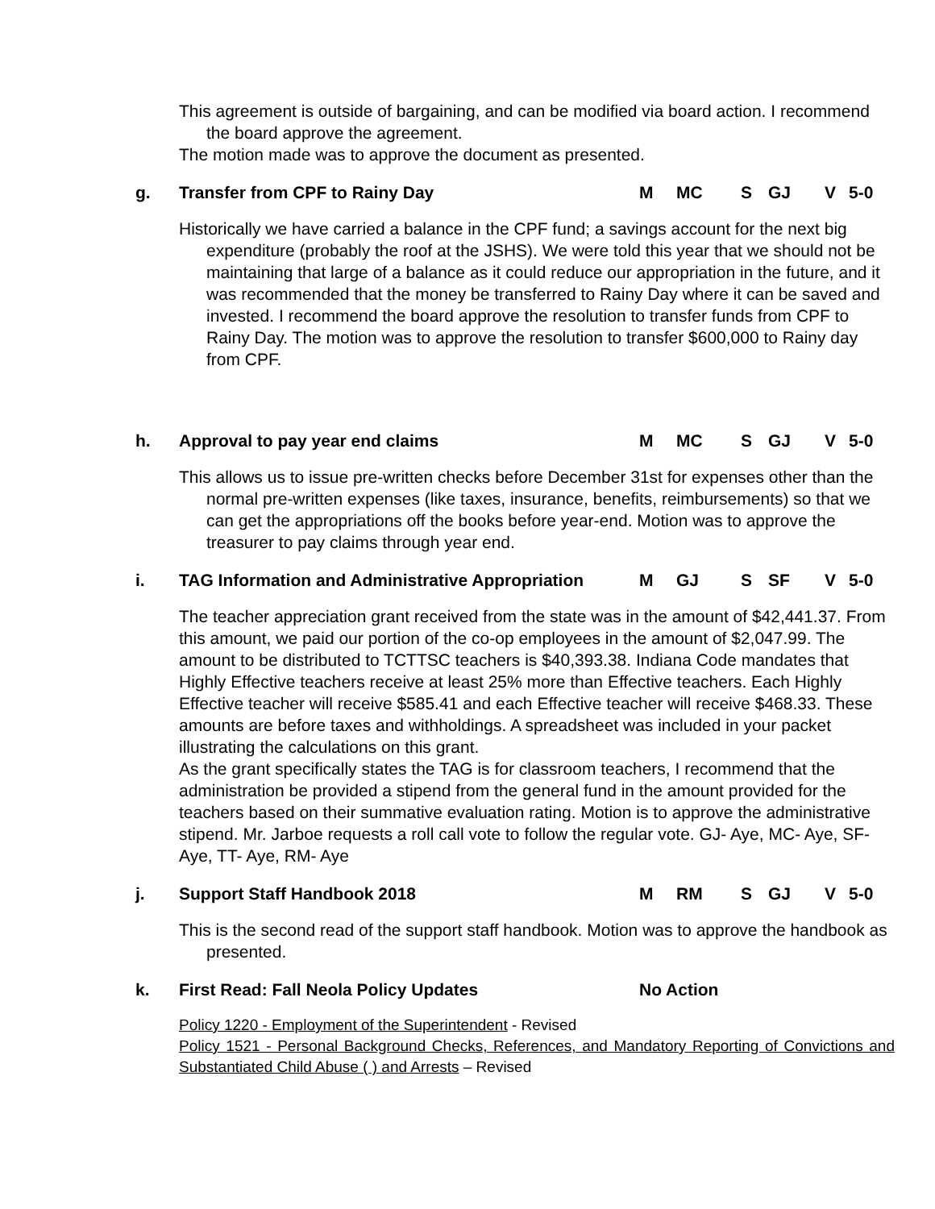This agreement is outside of bargaining, and can be modified via board action. I recommend the board approve the agreement.
The motion made was to approve the document as presented.
g. Transfer from CPF to Rainy Day M MC S GJ V 5-0
Historically we have carried a balance in the CPF fund; a savings account for the next big expenditure (probably the roof at the JSHS). We were told this year that we should not be maintaining that large of a balance as it could reduce our appropriation in the future, and it was recommended that the money be transferred to Rainy Day where it can be saved and invested. I recommend the board approve the resolution to transfer funds from CPF to Rainy Day. The motion was to approve the resolution to transfer $600,000 to Rainy day from CPF.
h. Approval to pay year end claims M MC S GJ V 5-0
This allows us to issue pre-written checks before December 31st for expenses other than the normal pre-written expenses (like taxes, insurance, benefits, reimbursements) so that we can get the appropriations off the books before year-end. Motion was to approve the treasurer to pay claims through year end.
i. TAG Information and Administrative Appropriation M GJ S SF V 5-0
The teacher appreciation grant received from the state was in the amount of $42,441.37. From this amount, we paid our portion of the co-op employees in the amount of $2,047.99. The amount to be distributed to TCTTSC teachers is $40,393.38. Indiana Code mandates that Highly Effective teachers receive at least 25% more than Effective teachers. Each Highly Effective teacher will receive $585.41 and each Effective teacher will receive $468.33. These amounts are before taxes and withholdings. A spreadsheet was included in your packet illustrating the calculations on this grant.
As the grant specifically states the TAG is for classroom teachers, I recommend that the administration be provided a stipend from the general fund in the amount provided for the teachers based on their summative evaluation rating. Motion is to approve the administrative stipend. Mr. Jarboe requests a roll call vote to follow the regular vote. GJ- Aye, MC- Aye, SF- Aye, TT- Aye, RM- Aye
j. Support Staff Handbook 2018 M RM S GJ V 5-0
This is the second read of the support staff handbook. Motion was to approve the handbook as presented.
k. First Read: Fall Neola Policy Updates No Action
Policy 1220 - Employment of the Superintendent - Revised
Policy 1521 - Personal Background Checks, References, and Mandatory Reporting of Convictions and Substantiated Child Abuse ( ) and Arrests – Revised